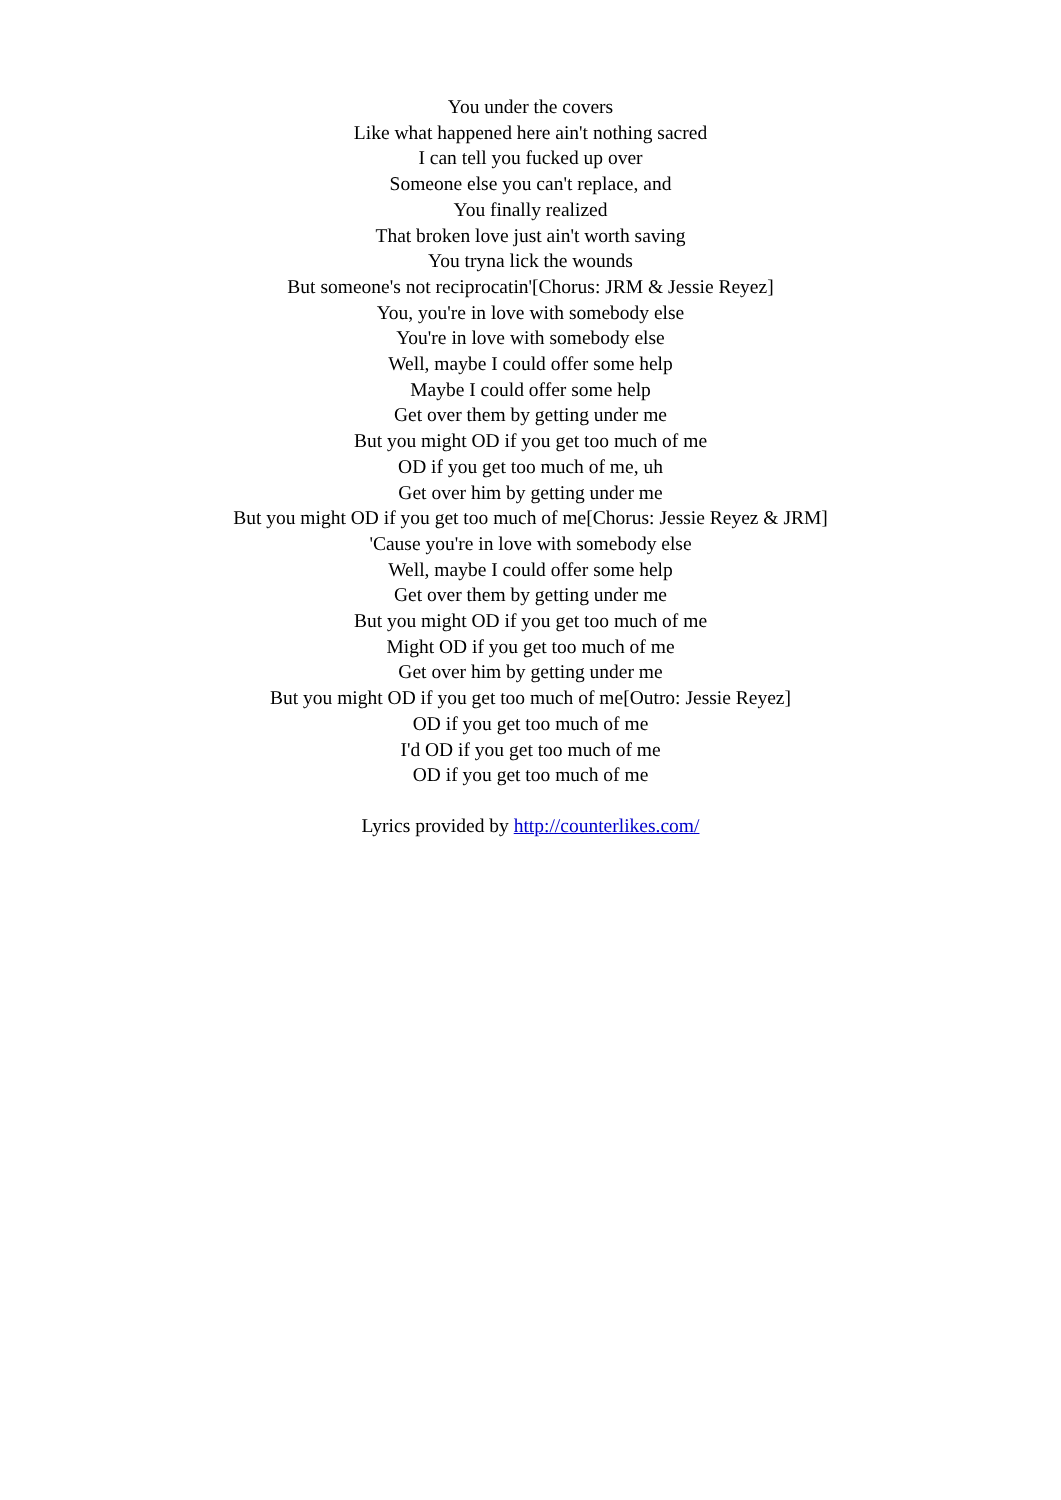You under the covers
Like what happened here ain't nothing sacred
I can tell you fucked up over
Someone else you can't replace, and
You finally realized
That broken love just ain't worth saving
You tryna lick the wounds
But someone's not reciprocatin'[Chorus: JRM & Jessie Reyez]
You, you're in love with somebody else
You're in love with somebody else
Well, maybe I could offer some help
Maybe I could offer some help
Get over them by getting under me
But you might OD if you get too much of me
OD if you get too much of me, uh
Get over him by getting under me
But you might OD if you get too much of me[Chorus: Jessie Reyez & JRM]
'Cause you're in love with somebody else
Well, maybe I could offer some help
Get over them by getting under me
But you might OD if you get too much of me
Might OD if you get too much of me
Get over him by getting under me
But you might OD if you get too much of me[Outro: Jessie Reyez]
OD if you get too much of me
I'd OD if you get too much of me
OD if you get too much of me
Lyrics provided by http://counterlikes.com/